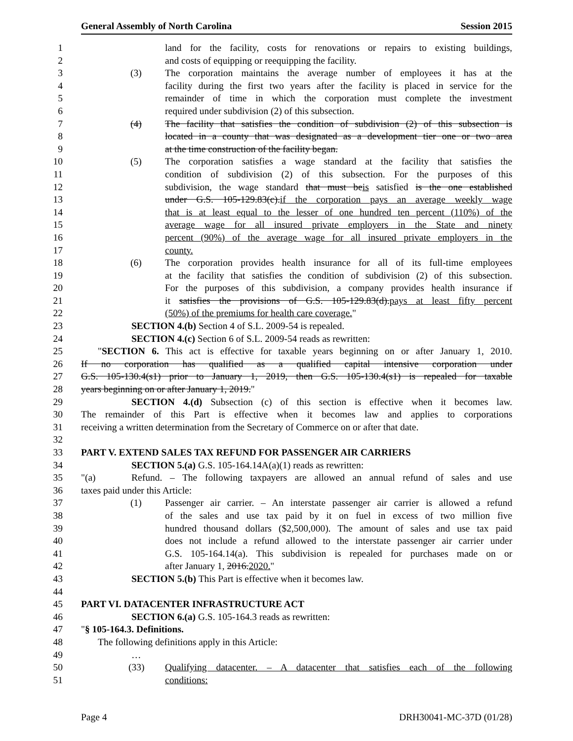General Assembly of North Carolina Session 2015
1 land for the facility, costs for renovations or repairs to existing buildings,
2 and costs of equipping or reequipping the facility.
3 (3) The corporation maintains the average number of employees it has at the
4 facility during the first two years after the facility is placed in service for the
5 remainder of time in which the corporation must complete the investment
6 required under subdivision (2) of this subsection.
7 (4) The facility that satisfies the condition of subdivision (2) of this subsection is
8 located in a county that was designated as a development tier one or two area
9 at the time construction of the facility began.
10 (5) The corporation satisfies a wage standard at the facility that satisfies the
11 condition of subdivision (2) of this subsection. For the purposes of this
12 subdivision, the wage standard that must beis satisfied is the one established
13 under G.S. 105-129.83(c).if the corporation pays an average weekly wage
14 that is at least equal to the lesser of one hundred ten percent (110%) of the
15 average wage for all insured private employers in the State and ninety
16 percent (90%) of the average wage for all insured private employers in the
17 county.
18 (6) The corporation provides health insurance for all of its full-time employees
19 at the facility that satisfies the condition of subdivision (2) of this subsection.
20 For the purposes of this subdivision, a company provides health insurance if
21 it satisfies the provisions of G.S. 105-129.83(d).pays at least fifty percent
22 (50%) of the premiums for health care coverage."
23 SECTION 4.(b) Section 4 of S.L. 2009-54 is repealed.
24 SECTION 4.(c) Section 6 of S.L. 2009-54 reads as rewritten:
25 "SECTION 6. This act is effective for taxable years beginning on or after January 1, 2010.
26 If no corporation has qualified as a qualified capital intensive corporation under
27 G.S. 105-130.4(s1) prior to January 1, 2019, then G.S. 105-130.4(s1) is repealed for taxable
28 years beginning on or after January 1, 2019."
29 SECTION 4.(d) Subsection (c) of this section is effective when it becomes law.
30 The remainder of this Part is effective when it becomes law and applies to corporations
31 receiving a written determination from the Secretary of Commerce on or after that date.
32
33 PART V. EXTEND SALES TAX REFUND FOR PASSENGER AIR CARRIERS
34 SECTION 5.(a) G.S. 105-164.14A(a)(1) reads as rewritten:
35 "(a) Refund. – The following taxpayers are allowed an annual refund of sales and use
36 taxes paid under this Article:
37 (1) Passenger air carrier. – An interstate passenger air carrier is allowed a refund
38 of the sales and use tax paid by it on fuel in excess of two million five
39 hundred thousand dollars ($2,500,000). The amount of sales and use tax paid
40 does not include a refund allowed to the interstate passenger air carrier under
41 G.S. 105-164.14(a). This subdivision is repealed for purchases made on or
42 after January 1, 2016.2020."
43 SECTION 5.(b) This Part is effective when it becomes law.
44
45 PART VI. DATACENTER INFRASTRUCTURE ACT
46 SECTION 6.(a) G.S. 105-164.3 reads as rewritten:
47 "§ 105-164.3. Definitions.
48 The following definitions apply in this Article:
49 …
50 (33) Qualifying datacenter. – A datacenter that satisfies each of the following
51 conditions:
Page 4 DRH30041-MC-37D (01/28)